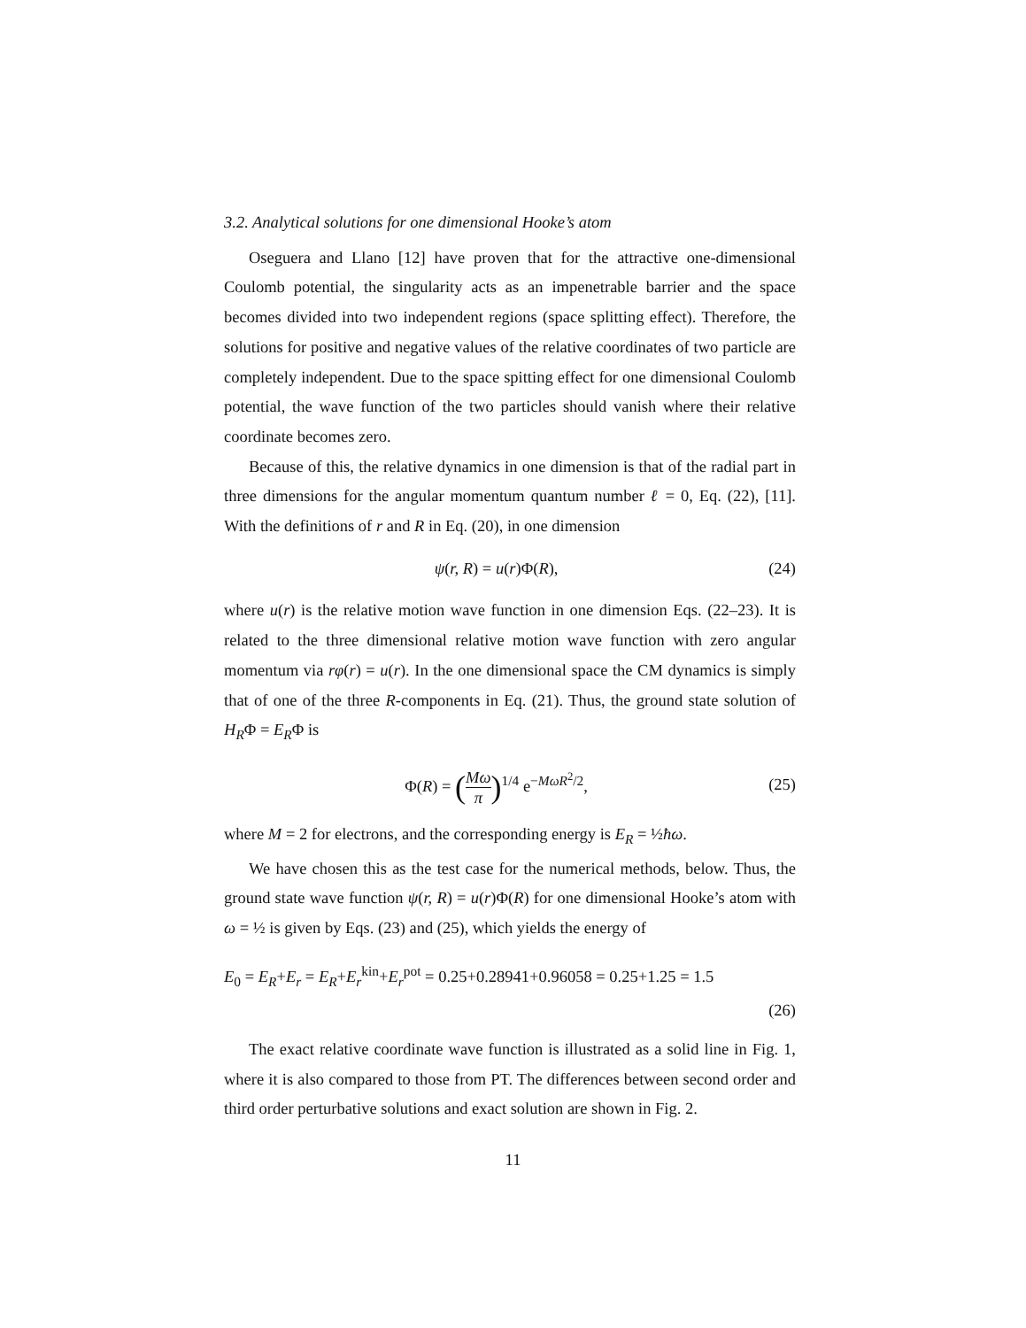3.2. Analytical solutions for one dimensional Hooke’s atom
Oseguera and Llano [12] have proven that for the attractive one-dimensional Coulomb potential, the singularity acts as an impenetrable barrier and the space becomes divided into two independent regions (space splitting effect). Therefore, the solutions for positive and negative values of the relative coordinates of two particle are completely independent. Due to the space spitting effect for one dimensional Coulomb potential, the wave function of the two particles should vanish where their relative coordinate becomes zero.
Because of this, the relative dynamics in one dimension is that of the radial part in three dimensions for the angular momentum quantum number ℓ = 0, Eq. (22), [11]. With the definitions of r and R in Eq. (20), in one dimension
ψ(r, R) = u(r)Φ(R), (24)
where u(r) is the relative motion wave function in one dimension Eqs. (22–23). It is related to the three dimensional relative motion wave function with zero angular momentum via rφ(r) = u(r). In the one dimensional space the CM dynamics is simply that of one of the three R-components in Eq. (21). Thus, the ground state solution of H<sub>R</sub>Φ = E<sub>R</sub>Φ is
Φ(R) = (Mω π)<sup>1/4</sup> e<sup>−MωR<sup>2</sup>/2</sup>, (25)
where M = 2 for electrons, and the corresponding energy is E<sub>R</sub> = ½ħω.
We have chosen this as the test case for the numerical methods, below. Thus, the ground state wave function ψ(r, R) = u(r)Φ(R) for one dimensional Hooke’s atom with ω = ½ is given by Eqs. (23) and (25), which yields the energy of
E<sub>0</sub> = E<sub>R</sub>+E<sub>r</sub> = E<sub>R</sub>+E<sub>r</sub><sup>kin</sup>+E<sub>r</sub><sup>pot</sup> = 0.25+0.28941+0.96058 = 0.25+1.25 = 1.5
(26)
The exact relative coordinate wave function is illustrated as a solid line in Fig. 1, where it is also compared to those from PT. The differences between second order and third order perturbative solutions and exact solution are shown in Fig. 2.
11